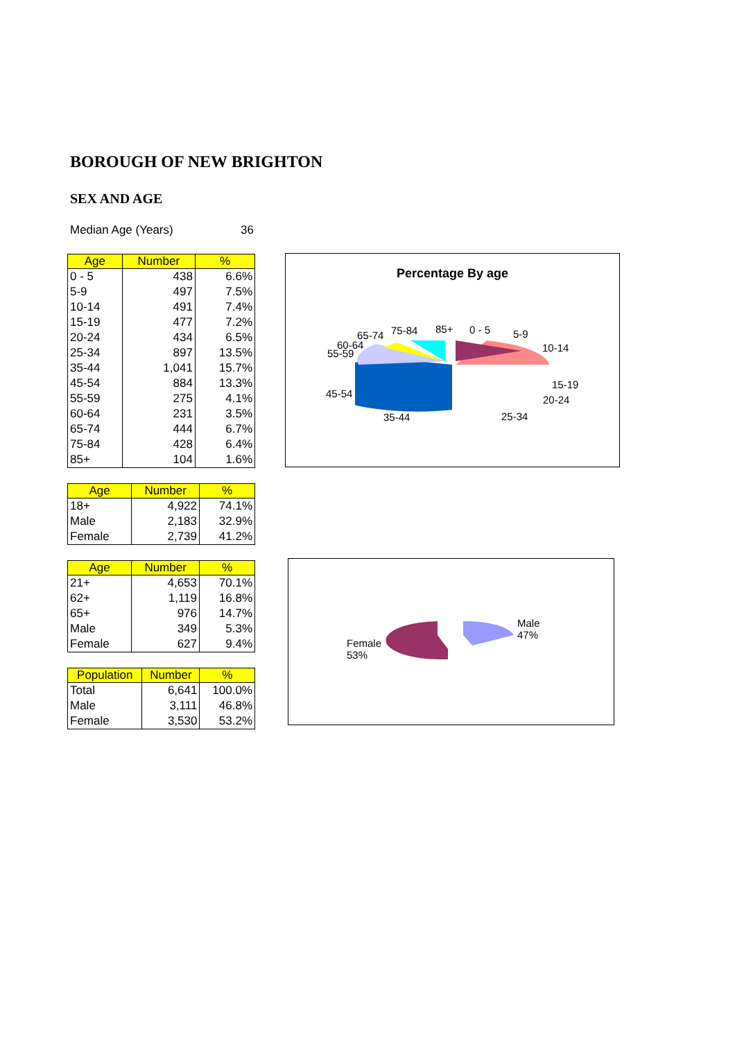BOROUGH OF NEW BRIGHTON
SEX AND AGE
Median Age (Years) 36
| Age | Number | % |
| --- | --- | --- |
| 0 - 5 | 438 | 6.6% |
| 5-9 | 497 | 7.5% |
| 10-14 | 491 | 7.4% |
| 15-19 | 477 | 7.2% |
| 20-24 | 434 | 6.5% |
| 25-34 | 897 | 13.5% |
| 35-44 | 1,041 | 15.7% |
| 45-54 | 884 | 13.3% |
| 55-59 | 275 | 4.1% |
| 60-64 | 231 | 3.5% |
| 65-74 | 444 | 6.7% |
| 75-84 | 428 | 6.4% |
| 85+ | 104 | 1.6% |
| Age | Number | % |
| --- | --- | --- |
| 18+ | 4,922 | 74.1% |
| Male | 2,183 | 32.9% |
| Female | 2,739 | 41.2% |
| Age | Number | % |
| --- | --- | --- |
| 21+ | 4,653 | 70.1% |
| 62+ | 1,119 | 16.8% |
| 65+ | 976 | 14.7% |
| Male | 349 | 5.3% |
| Female | 627 | 9.4% |
| Population | Number | % |
| --- | --- | --- |
| Total | 6,641 | 100.0% |
| Male | 3,111 | 46.8% |
| Female | 3,530 | 53.2% |
Percentage By age
65-74 75-84 85+ 0 - 5 5-9
60-64
55-59 10-14
15-19
45-54
20-24
35-44 25-34
Female
53%
Male
47%